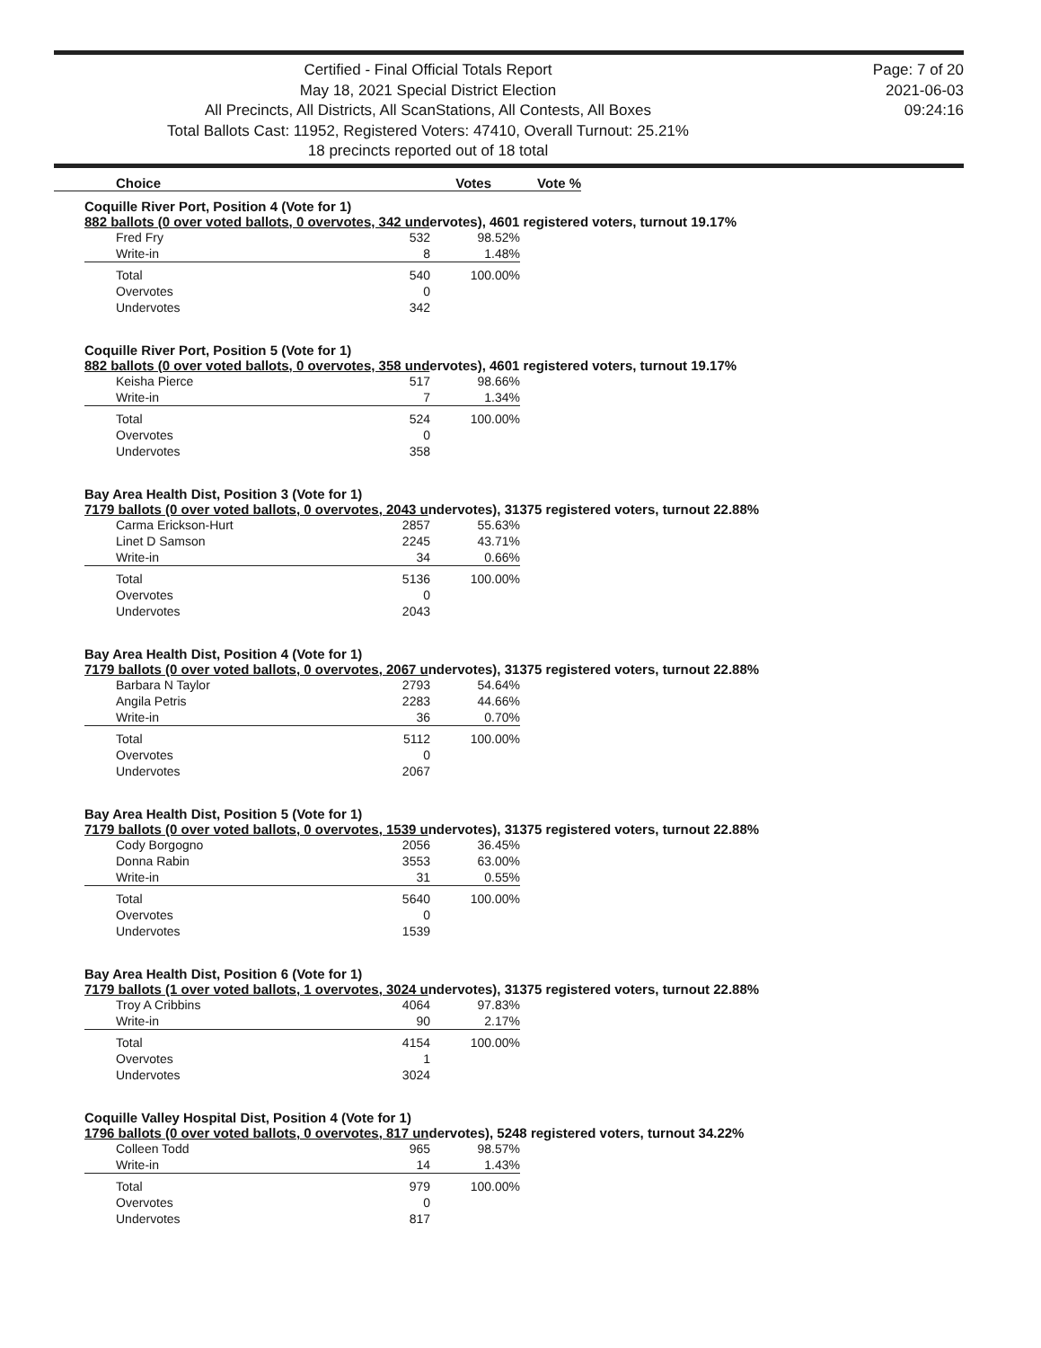Certified - Final Official Totals Report
May 18, 2021 Special District Election
All Precincts, All Districts, All ScanStations, All Contests, All Boxes
Total Ballots Cast: 11952, Registered Voters: 47410, Overall Turnout: 25.21%
18 precincts reported out of 18 total
Page: 7 of 20
2021-06-03
09:24:16
| Choice | Votes | Vote % |
| --- | --- | --- |
Coquille River Port, Position 4 (Vote for 1)
882 ballots (0 over voted ballots, 0 overvotes, 342 undervotes), 4601 registered voters, turnout 19.17%
| Fred Fry | 532 | 98.52% |
| Write-in | 8 | 1.48% |
| Total | 540 | 100.00% |
| Overvotes | 0 | |
| Undervotes | 342 | |
Coquille River Port, Position 5 (Vote for 1)
882 ballots (0 over voted ballots, 0 overvotes, 358 undervotes), 4601 registered voters, turnout 19.17%
| Keisha Pierce | 517 | 98.66% |
| Write-in | 7 | 1.34% |
| Total | 524 | 100.00% |
| Overvotes | 0 | |
| Undervotes | 358 | |
Bay Area Health Dist, Position 3 (Vote for 1)
7179 ballots (0 over voted ballots, 0 overvotes, 2043 undervotes), 31375 registered voters, turnout 22.88%
| Carma Erickson-Hurt | 2857 | 55.63% |
| Linet D Samson | 2245 | 43.71% |
| Write-in | 34 | 0.66% |
| Total | 5136 | 100.00% |
| Overvotes | 0 | |
| Undervotes | 2043 | |
Bay Area Health Dist, Position 4 (Vote for 1)
7179 ballots (0 over voted ballots, 0 overvotes, 2067 undervotes), 31375 registered voters, turnout 22.88%
| Barbara N Taylor | 2793 | 54.64% |
| Angila Petris | 2283 | 44.66% |
| Write-in | 36 | 0.70% |
| Total | 5112 | 100.00% |
| Overvotes | 0 | |
| Undervotes | 2067 | |
Bay Area Health Dist, Position 5 (Vote for 1)
7179 ballots (0 over voted ballots, 0 overvotes, 1539 undervotes), 31375 registered voters, turnout 22.88%
| Cody Borgogno | 2056 | 36.45% |
| Donna Rabin | 3553 | 63.00% |
| Write-in | 31 | 0.55% |
| Total | 5640 | 100.00% |
| Overvotes | 0 | |
| Undervotes | 1539 | |
Bay Area Health Dist, Position 6 (Vote for 1)
7179 ballots (1 over voted ballots, 1 overvotes, 3024 undervotes), 31375 registered voters, turnout 22.88%
| Troy A Cribbins | 4064 | 97.83% |
| Write-in | 90 | 2.17% |
| Total | 4154 | 100.00% |
| Overvotes | 1 | |
| Undervotes | 3024 | |
Coquille Valley Hospital Dist, Position 4 (Vote for 1)
1796 ballots (0 over voted ballots, 0 overvotes, 817 undervotes), 5248 registered voters, turnout 34.22%
| Colleen Todd | 965 | 98.57% |
| Write-in | 14 | 1.43% |
| Total | 979 | 100.00% |
| Overvotes | 0 | |
| Undervotes | 817 | |